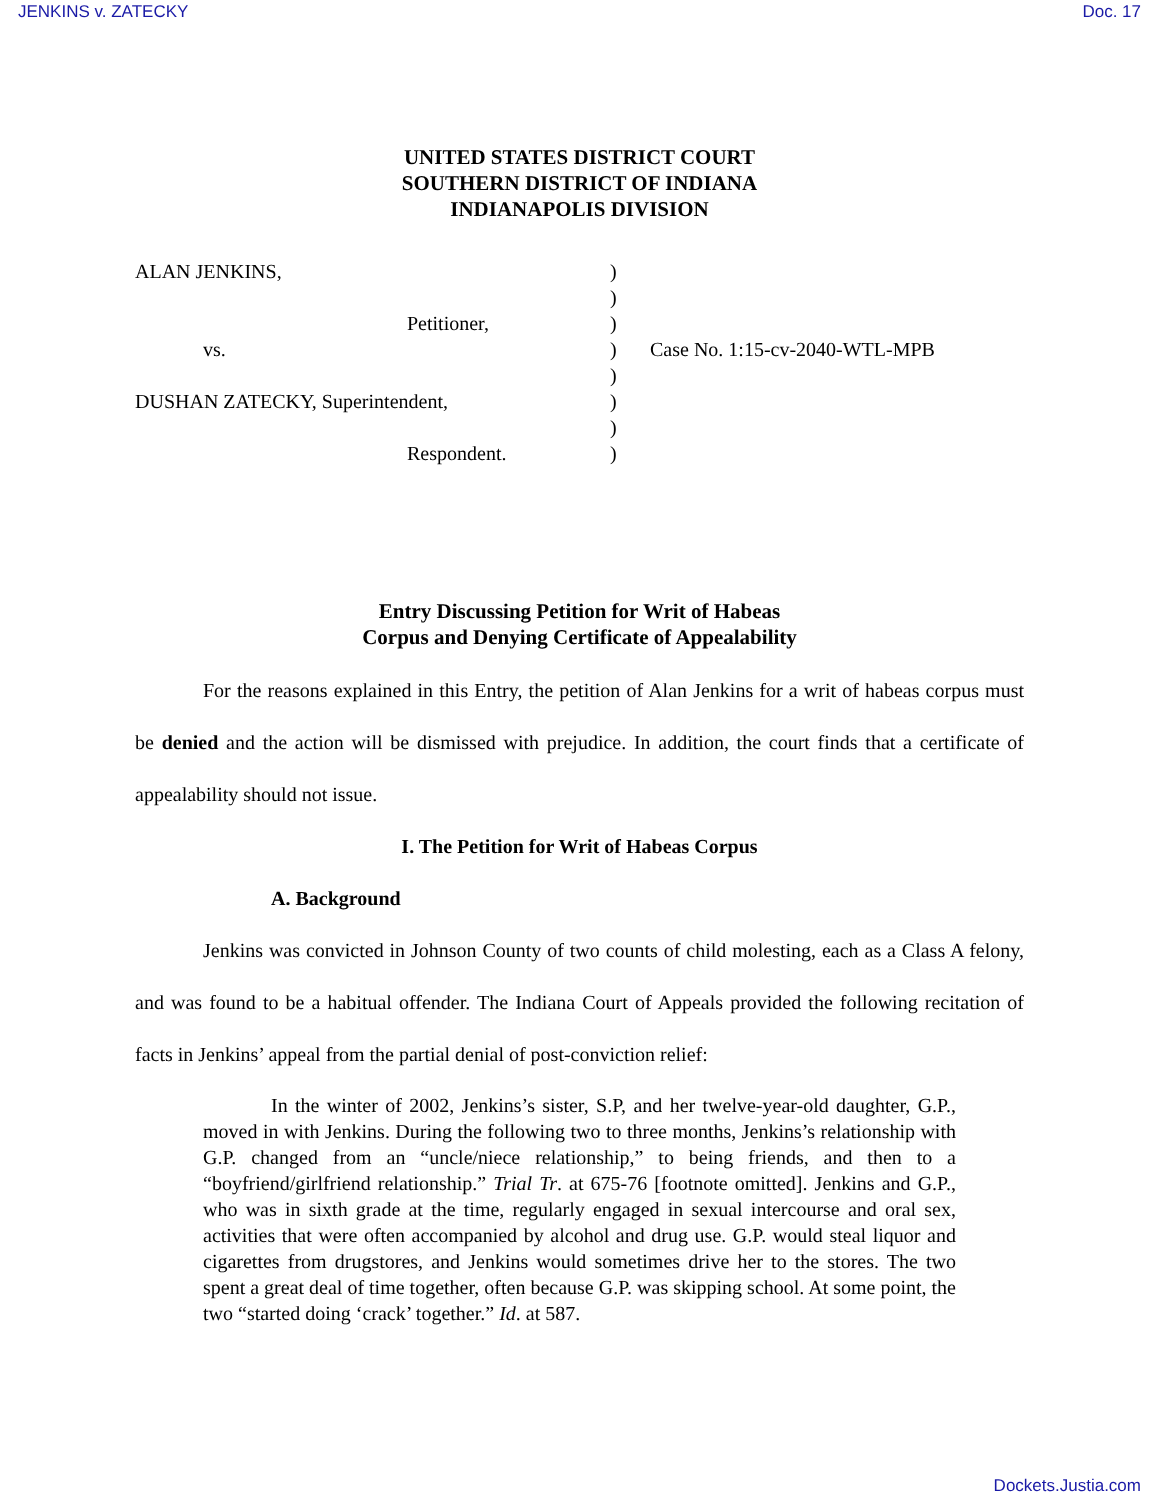JENKINS v. ZATECKY Doc. 17
UNITED STATES DISTRICT COURT
SOUTHERN DISTRICT OF INDIANA
INDIANAPOLIS DIVISION
| ALAN JENKINS, | ) | |
| | ) | |
| Petitioner, | ) | |
| vs. | ) | Case No. 1:15-cv-2040-WTL-MPB |
| | ) | |
| DUSHAN ZATECKY, Superintendent, | ) | |
| | ) | |
| Respondent. | ) | |
Entry Discussing Petition for Writ of Habeas
Corpus and Denying Certificate of Appealability
For the reasons explained in this Entry, the petition of Alan Jenkins for a writ of habeas corpus must be denied and the action will be dismissed with prejudice. In addition, the court finds that a certificate of appealability should not issue.
I. The Petition for Writ of Habeas Corpus
A. Background
Jenkins was convicted in Johnson County of two counts of child molesting, each as a Class A felony, and was found to be a habitual offender. The Indiana Court of Appeals provided the following recitation of facts in Jenkins’ appeal from the partial denial of post-conviction relief:
In the winter of 2002, Jenkins’s sister, S.P, and her twelve-year-old daughter, G.P., moved in with Jenkins. During the following two to three months, Jenkins’s relationship with G.P. changed from an “uncle/niece relationship,” to being friends, and then to a “boyfriend/girlfriend relationship.” Trial Tr. at 675-76 [footnote omitted]. Jenkins and G.P., who was in sixth grade at the time, regularly engaged in sexual intercourse and oral sex, activities that were often accompanied by alcohol and drug use. G.P. would steal liquor and cigarettes from drugstores, and Jenkins would sometimes drive her to the stores. The two spent a great deal of time together, often because G.P. was skipping school. At some point, the two “started doing ‘crack’ together.” Id. at 587.
Dockets.Justia.com